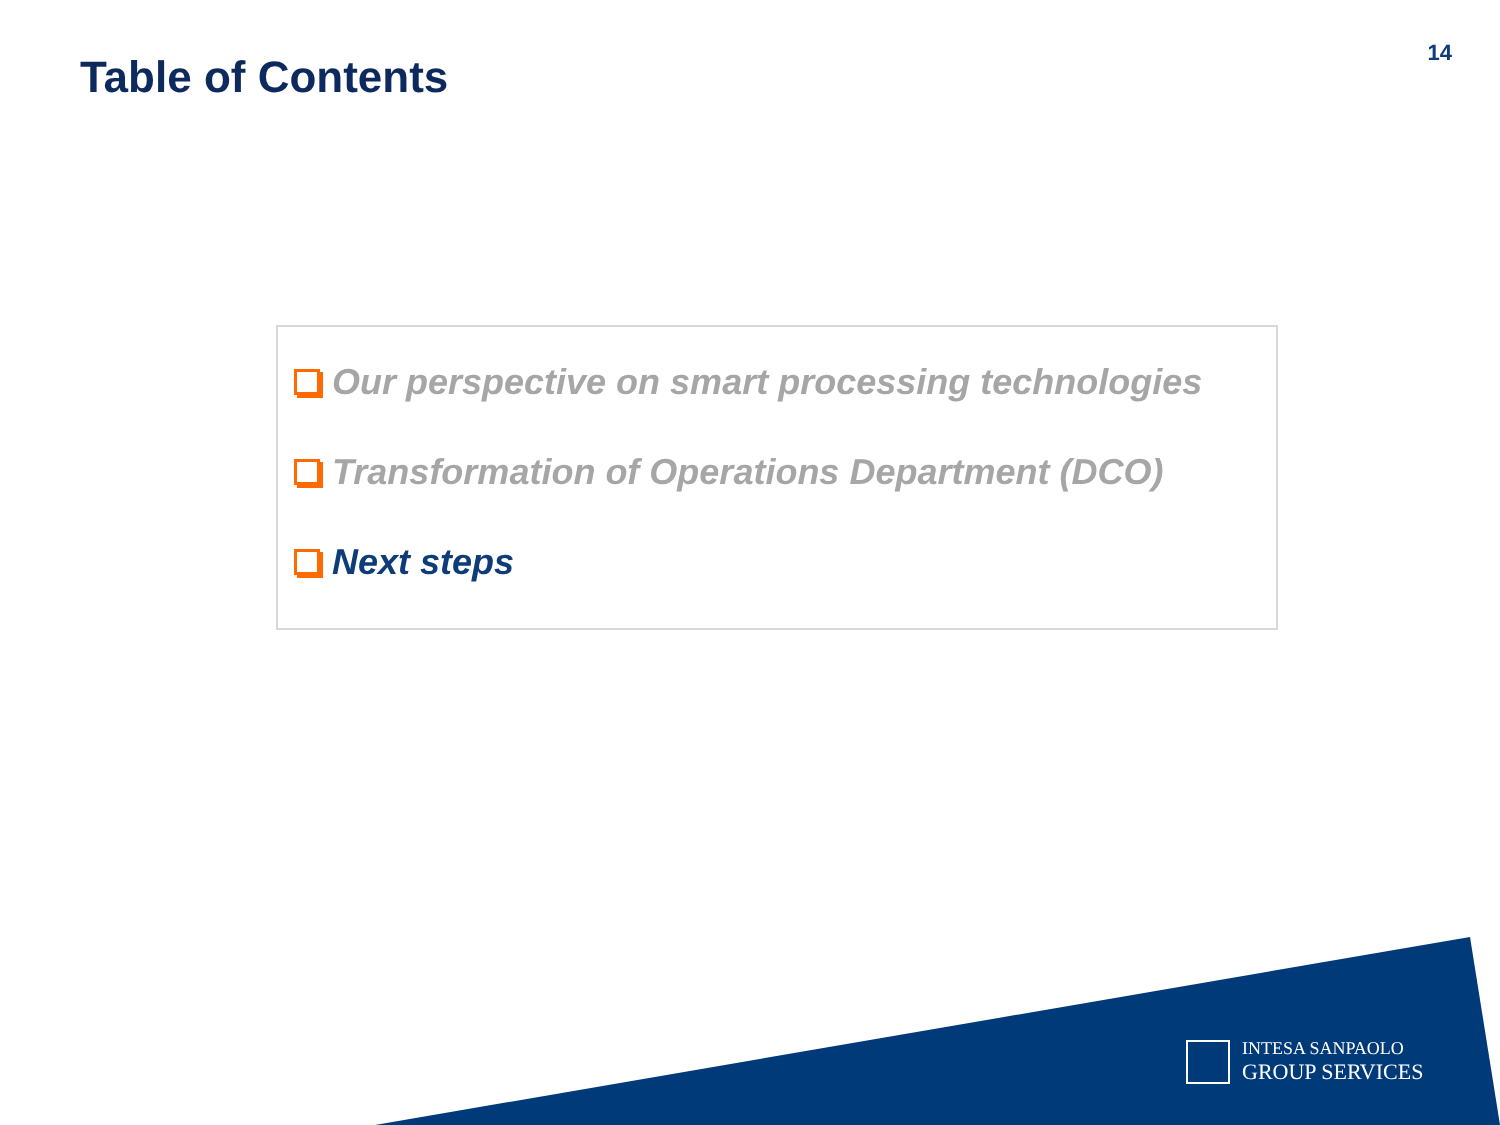Table of Contents
14
Our perspective on smart processing technologies
Transformation of Operations Department (DCO)
Next steps
INTESA SANPAOLO
GROUP SERVICES